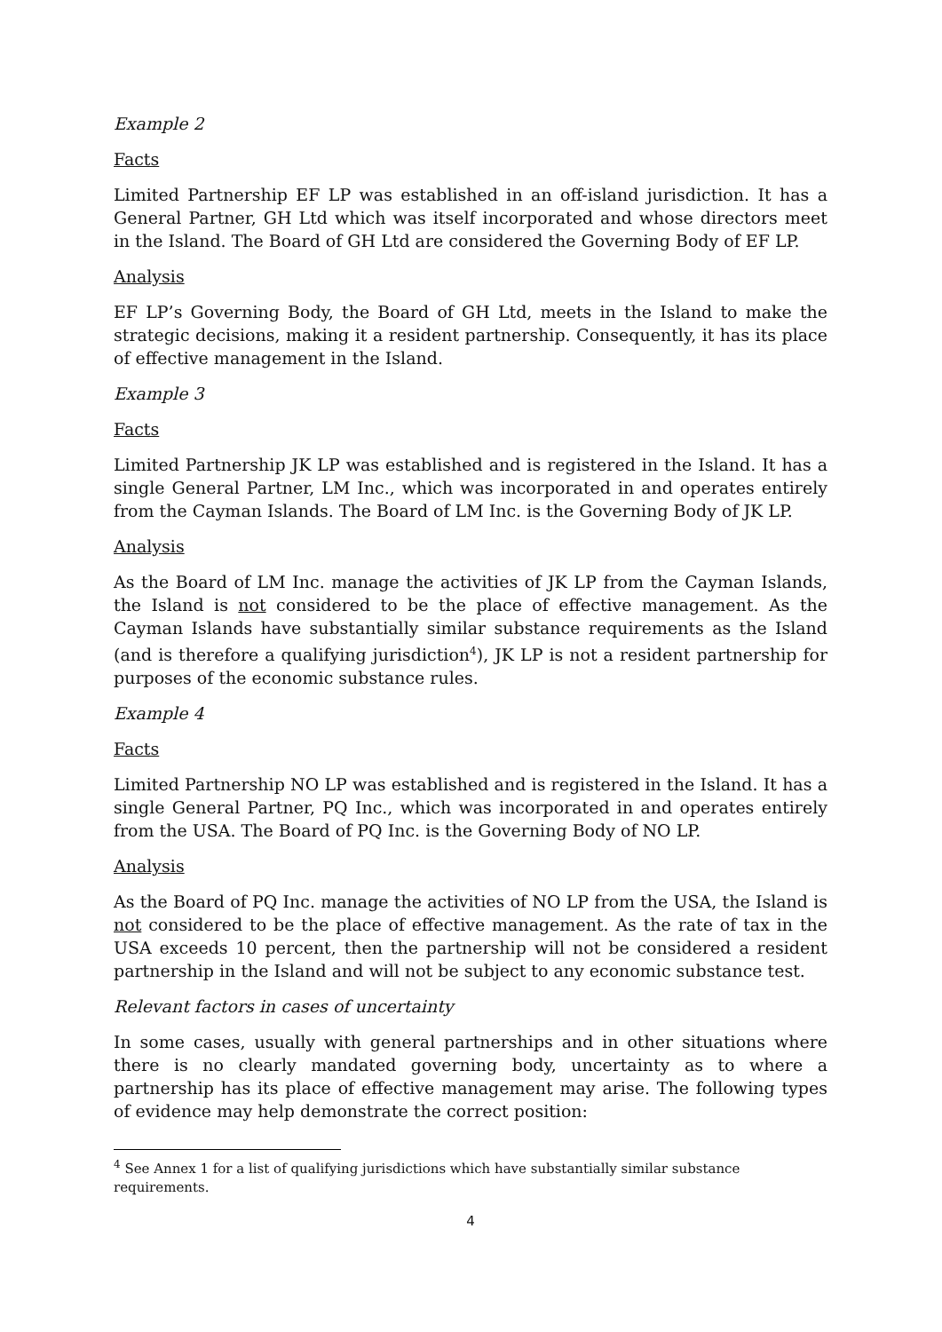Example 2
Facts
Limited Partnership EF LP was established in an off-island jurisdiction. It has a General Partner, GH Ltd which was itself incorporated and whose directors meet in the Island. The Board of GH Ltd are considered the Governing Body of EF LP.
Analysis
EF LP’s Governing Body, the Board of GH Ltd, meets in the Island to make the strategic decisions, making it a resident partnership. Consequently, it has its place of effective management in the Island.
Example 3
Facts
Limited Partnership JK LP was established and is registered in the Island. It has a single General Partner, LM Inc., which was incorporated in and operates entirely from the Cayman Islands. The Board of LM Inc. is the Governing Body of JK LP.
Analysis
As the Board of LM Inc. manage the activities of JK LP from the Cayman Islands, the Island is not considered to be the place of effective management. As the Cayman Islands have substantially similar substance requirements as the Island (and is therefore a qualifying jurisdiction<sup>4</sup>), JK LP is not a resident partnership for purposes of the economic substance rules.
Example 4
Facts
Limited Partnership NO LP was established and is registered in the Island. It has a single General Partner, PQ Inc., which was incorporated in and operates entirely from the USA. The Board of PQ Inc. is the Governing Body of NO LP.
Analysis
As the Board of PQ Inc. manage the activities of NO LP from the USA, the Island is not considered to be the place of effective management. As the rate of tax in the USA exceeds 10 percent, then the partnership will not be considered a resident partnership in the Island and will not be subject to any economic substance test.
Relevant factors in cases of uncertainty
In some cases, usually with general partnerships and in other situations where there is no clearly mandated governing body, uncertainty as to where a partnership has its place of effective management may arise. The following types of evidence may help demonstrate the correct position:
<sup>4</sup> See Annex 1 for a list of qualifying jurisdictions which have substantially similar substance requirements.
4